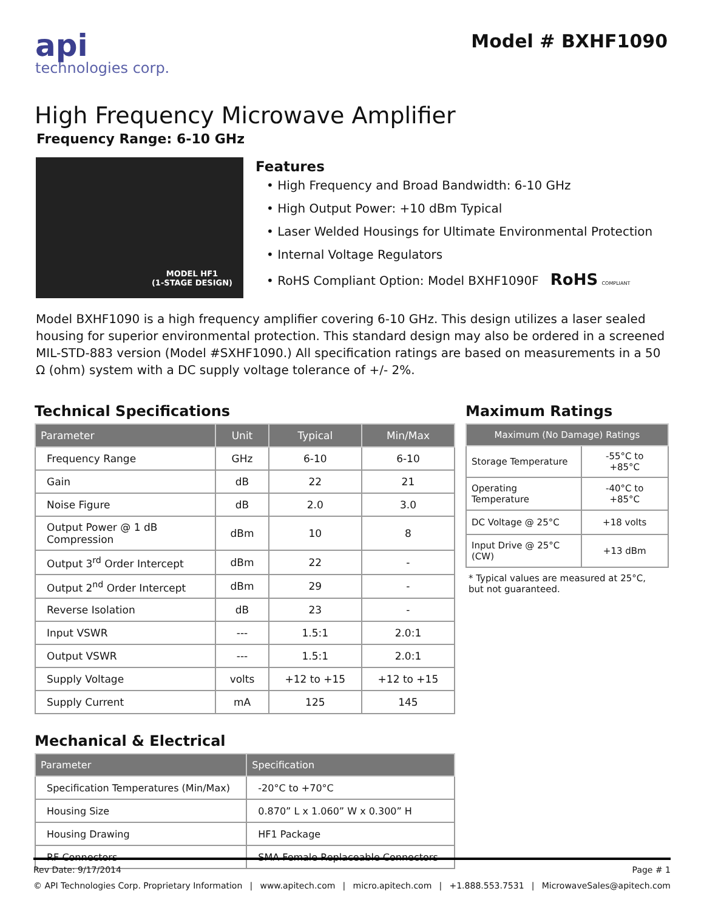api
technologies corp.
Model # BXHF1090
High Frequency Microwave Amplifier
Frequency Range: 6-10 GHz
MODEL HF1
(1-STAGE DESIGN)
Features
• High Frequency and Broad Bandwidth: 6-10 GHz
• High Output Power: +10 dBm Typical
• Laser Welded Housings for Ultimate Environmental Protection
• Internal Voltage Regulators
• RoHS Compliant Option: Model BXHF1090F RoHS COMPLIANT
Model BXHF1090 is a high frequency amplifier covering 6-10 GHz. This design utilizes a laser sealed housing for superior environmental protection. This standard design may also be ordered in a screened MIL-STD-883 version (Model #SXHF1090.) All specification ratings are based on measurements in a 50 Ω (ohm) system with a DC supply voltage tolerance of +/- 2%.
Technical Specifications
| Parameter | Unit | Typical | Min/Max |
| --- | --- | --- | --- |
| Frequency Range | GHz | 6-10 | 6-10 |
| Gain | dB | 22 | 21 |
| Noise Figure | dB | 2.0 | 3.0 |
| Output Power @ 1 dB Compression | dBm | 10 | 8 |
| Output 3<sup>rd</sup> Order Intercept | dBm | 22 | - |
| Output 2<sup>nd</sup> Order Intercept | dBm | 29 | - |
| Reverse Isolation | dB | 23 | - |
| Input VSWR | --- | 1.5:1 | 2.0:1 |
| Output VSWR | --- | 1.5:1 | 2.0:1 |
| Supply Voltage | volts | +12 to +15 | +12 to +15 |
| Supply Current | mA | 125 | 145 |
Mechanical & Electrical
| Parameter | Specification |
| --- | --- |
| Specification Temperatures (Min/Max) | -20°C to +70°C |
| Housing Size | 0.870” L x 1.060” W x 0.300” H |
| Housing Drawing | HF1 Package |
| RF Connectors | SMA Female Replaceable Connectors |
Maximum Ratings
| Maximum (No Damage) Ratings | |
| --- | --- |
| Storage Temperature | -55°C to +85°C |
| Operating Temperature | -40°C to +85°C |
| DC Voltage @ 25°C | +18 volts |
| Input Drive @ 25°C (CW) | +13 dBm |
* Typical values are measured at 25°C,
but not guaranteed.
Rev Date: 9/17/2014 Page # 1
© API Technologies Corp. Proprietary Information | www.apitech.com | micro.apitech.com | +1.888.553.7531 | MicrowaveSales@apitech.com